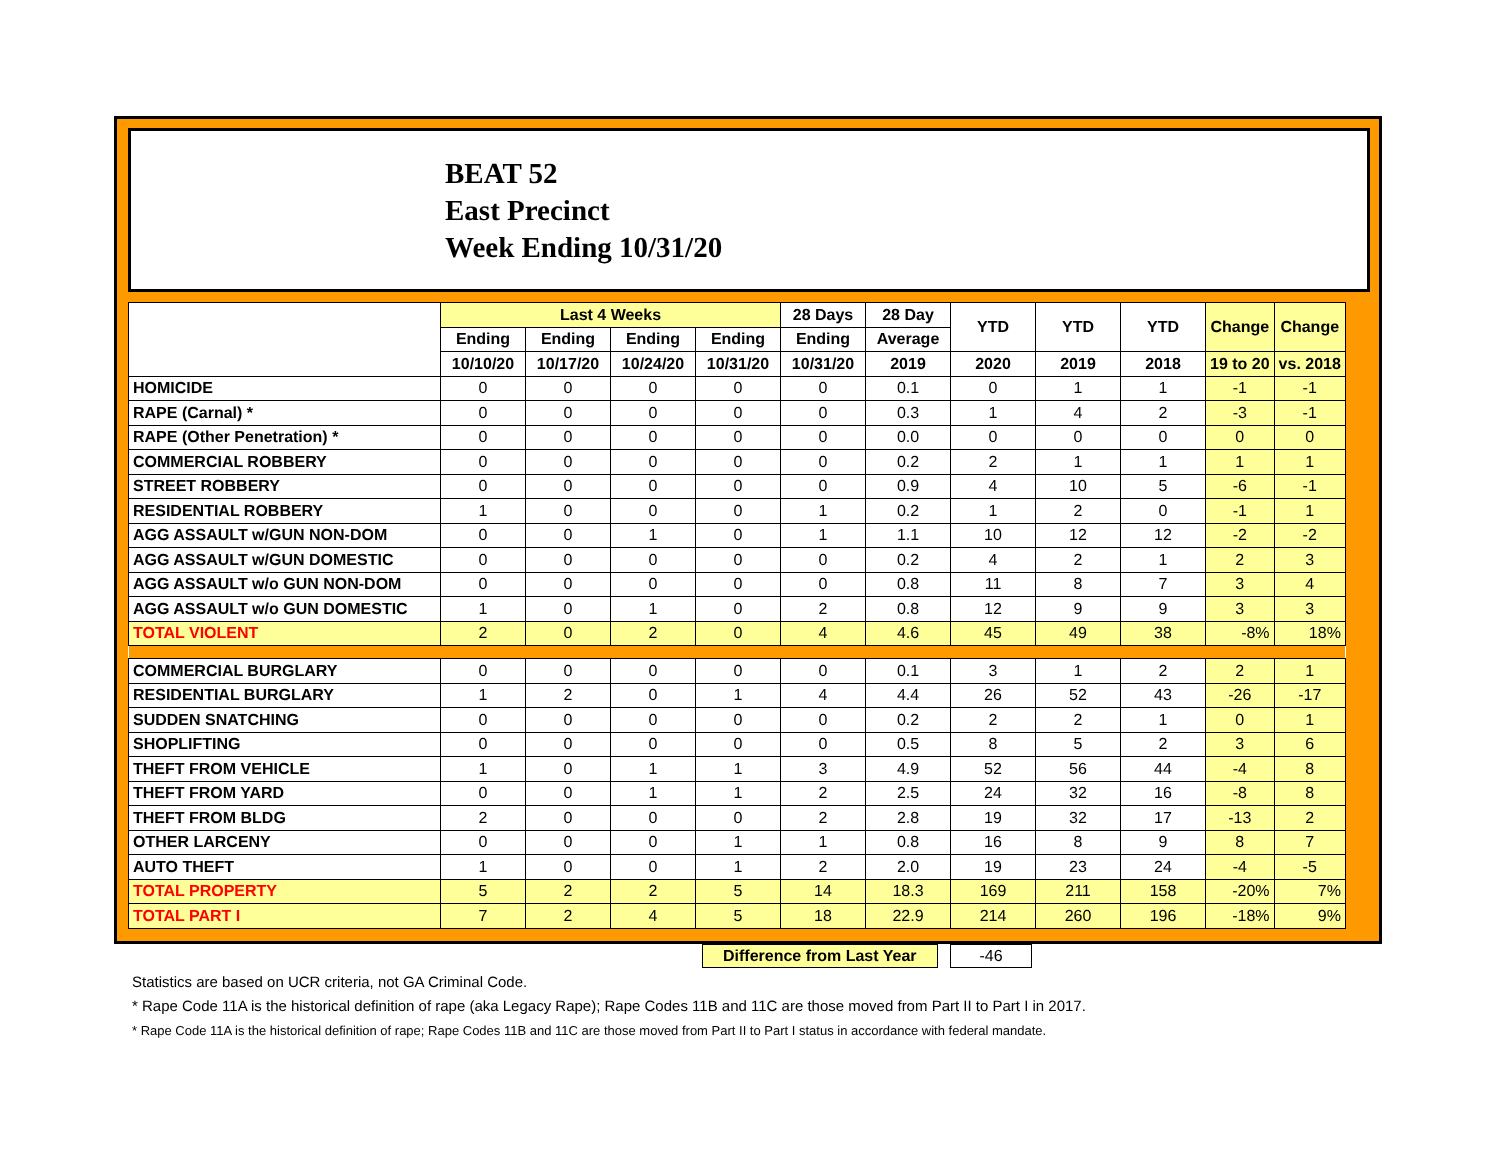BEAT 52
East Precinct
Week Ending 10/31/20
| | Last 4 Weeks | | | | 28 Days | 28 Day | YTD | YTD | YTD | Change | Change |
| --- | --- | --- | --- | --- | --- | --- | --- | --- | --- | --- | --- |
| | Ending | Ending | Ending | Ending | Ending | Average | | | | | |
| | 10/10/20 | 10/17/20 | 10/24/20 | 10/31/20 | 10/31/20 | 2019 | 2020 | 2019 | 2018 | 19 to 20 | vs. 2018 |
| HOMICIDE | 0 | 0 | 0 | 0 | 0 | 0.1 | 0 | 1 | 1 | -1 | -1 |
| RAPE (Carnal) * | 0 | 0 | 0 | 0 | 0 | 0.3 | 1 | 4 | 2 | -3 | -1 |
| RAPE (Other Penetration) * | 0 | 0 | 0 | 0 | 0 | 0.0 | 0 | 0 | 0 | 0 | 0 |
| COMMERCIAL ROBBERY | 0 | 0 | 0 | 0 | 0 | 0.2 | 2 | 1 | 1 | 1 | 1 |
| STREET ROBBERY | 0 | 0 | 0 | 0 | 0 | 0.9 | 4 | 10 | 5 | -6 | -1 |
| RESIDENTIAL ROBBERY | 1 | 0 | 0 | 0 | 1 | 0.2 | 1 | 2 | 0 | -1 | 1 |
| AGG ASSAULT w/GUN NON-DOM | 0 | 0 | 1 | 0 | 1 | 1.1 | 10 | 12 | 12 | -2 | -2 |
| AGG ASSAULT w/GUN DOMESTIC | 0 | 0 | 0 | 0 | 0 | 0.2 | 4 | 2 | 1 | 2 | 3 |
| AGG ASSAULT w/o GUN NON-DOM | 0 | 0 | 0 | 0 | 0 | 0.8 | 11 | 8 | 7 | 3 | 4 |
| AGG ASSAULT w/o GUN DOMESTIC | 1 | 0 | 1 | 0 | 2 | 0.8 | 12 | 9 | 9 | 3 | 3 |
| TOTAL VIOLENT | 2 | 0 | 2 | 0 | 4 | 4.6 | 45 | 49 | 38 | -8% | 18% |
| COMMERCIAL BURGLARY | 0 | 0 | 0 | 0 | 0 | 0.1 | 3 | 1 | 2 | 2 | 1 |
| RESIDENTIAL BURGLARY | 1 | 2 | 0 | 1 | 4 | 4.4 | 26 | 52 | 43 | -26 | -17 |
| SUDDEN SNATCHING | 0 | 0 | 0 | 0 | 0 | 0.2 | 2 | 2 | 1 | 0 | 1 |
| SHOPLIFTING | 0 | 0 | 0 | 0 | 0 | 0.5 | 8 | 5 | 2 | 3 | 6 |
| THEFT FROM VEHICLE | 1 | 0 | 1 | 1 | 3 | 4.9 | 52 | 56 | 44 | -4 | 8 |
| THEFT FROM YARD | 0 | 0 | 1 | 1 | 2 | 2.5 | 24 | 32 | 16 | -8 | 8 |
| THEFT FROM BLDG | 2 | 0 | 0 | 0 | 2 | 2.8 | 19 | 32 | 17 | -13 | 2 |
| OTHER LARCENY | 0 | 0 | 0 | 1 | 1 | 0.8 | 16 | 8 | 9 | 8 | 7 |
| AUTO THEFT | 1 | 0 | 0 | 1 | 2 | 2.0 | 19 | 23 | 24 | -4 | -5 |
| TOTAL PROPERTY | 5 | 2 | 2 | 5 | 14 | 18.3 | 169 | 211 | 158 | -20% | 7% |
| TOTAL PART I | 7 | 2 | 4 | 5 | 18 | 22.9 | 214 | 260 | 196 | -18% | 9% |
Difference from Last Year -46
Statistics are based on UCR criteria, not GA Criminal Code.
* Rape Code 11A is the historical definition of rape (aka Legacy Rape); Rape Codes 11B and 11C are those moved from Part II to Part I in 2017.
* Rape Code 11A is the historical definition of rape; Rape Codes 11B and 11C are those moved from Part II to Part I status in accordance with federal mandate.